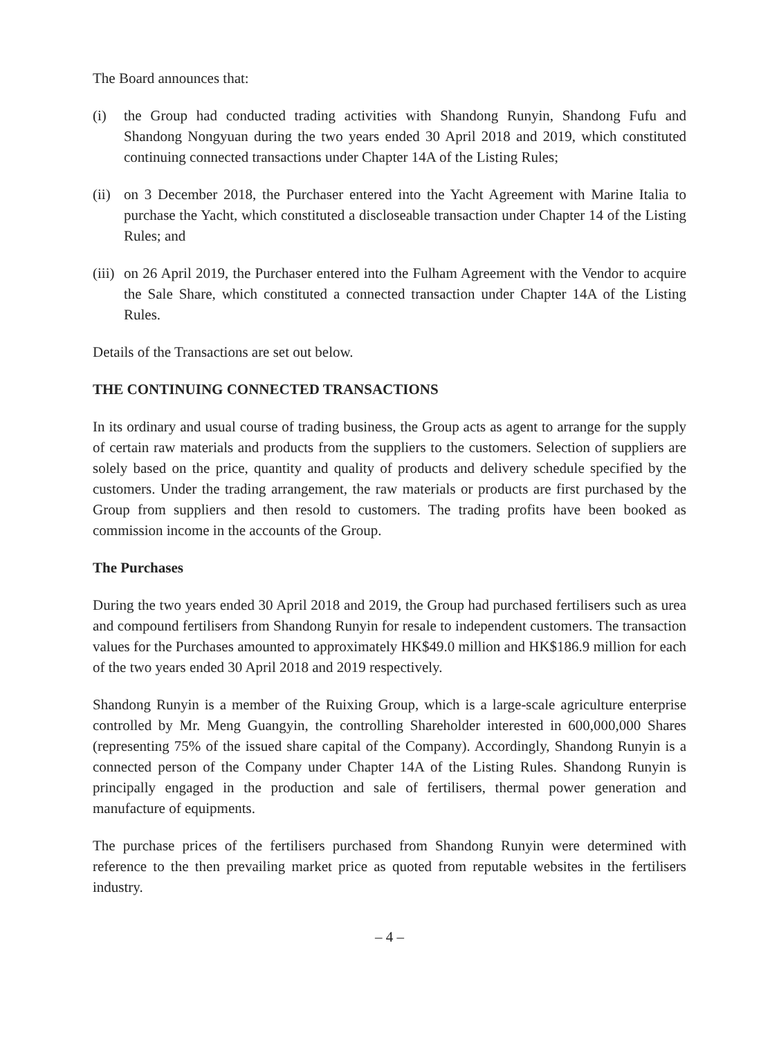The Board announces that:
(i) the Group had conducted trading activities with Shandong Runyin, Shandong Fufu and Shandong Nongyuan during the two years ended 30 April 2018 and 2019, which constituted continuing connected transactions under Chapter 14A of the Listing Rules;
(ii)
on 3 December 2018, the Purchaser entered into the Yacht Agreement with Marine Italia to purchase the Yacht, which constituted a discloseable transaction under Chapter 14 of the Listing Rules; and
(iii)
on 26 April 2019, the Purchaser entered into the Fulham Agreement with the Vendor to acquire the Sale Share, which constituted a connected transaction under Chapter 14A of the Listing Rules.
Details of the Transactions are set out below.
THE CONTINUING CONNECTED TRANSACTIONS
In its ordinary and usual course of trading business, the Group acts as agent to arrange for the supply of certain raw materials and products from the suppliers to the customers. Selection of suppliers are solely based on the price, quantity and quality of products and delivery schedule specified by the customers. Under the trading arrangement, the raw materials or products are first purchased by the Group from suppliers and then resold to customers. The trading profits have been booked as commission income in the accounts of the Group.
The Purchases
During the two years ended 30 April 2018 and 2019, the Group had purchased fertilisers such as urea and compound fertilisers from Shandong Runyin for resale to independent customers. The transaction values for the Purchases amounted to approximately HK$49.0 million and HK$186.9 million for each of the two years ended 30 April 2018 and 2019 respectively.
Shandong Runyin is a member of the Ruixing Group, which is a large-scale agriculture enterprise controlled by Mr. Meng Guangyin, the controlling Shareholder interested in 600,000,000 Shares (representing 75% of the issued share capital of the Company). Accordingly, Shandong Runyin is a connected person of the Company under Chapter 14A of the Listing Rules. Shandong Runyin is principally engaged in the production and sale of fertilisers, thermal power generation and manufacture of equipments.
The purchase prices of the fertilisers purchased from Shandong Runyin were determined with reference to the then prevailing market price as quoted from reputable websites in the fertilisers industry.
– 4 –